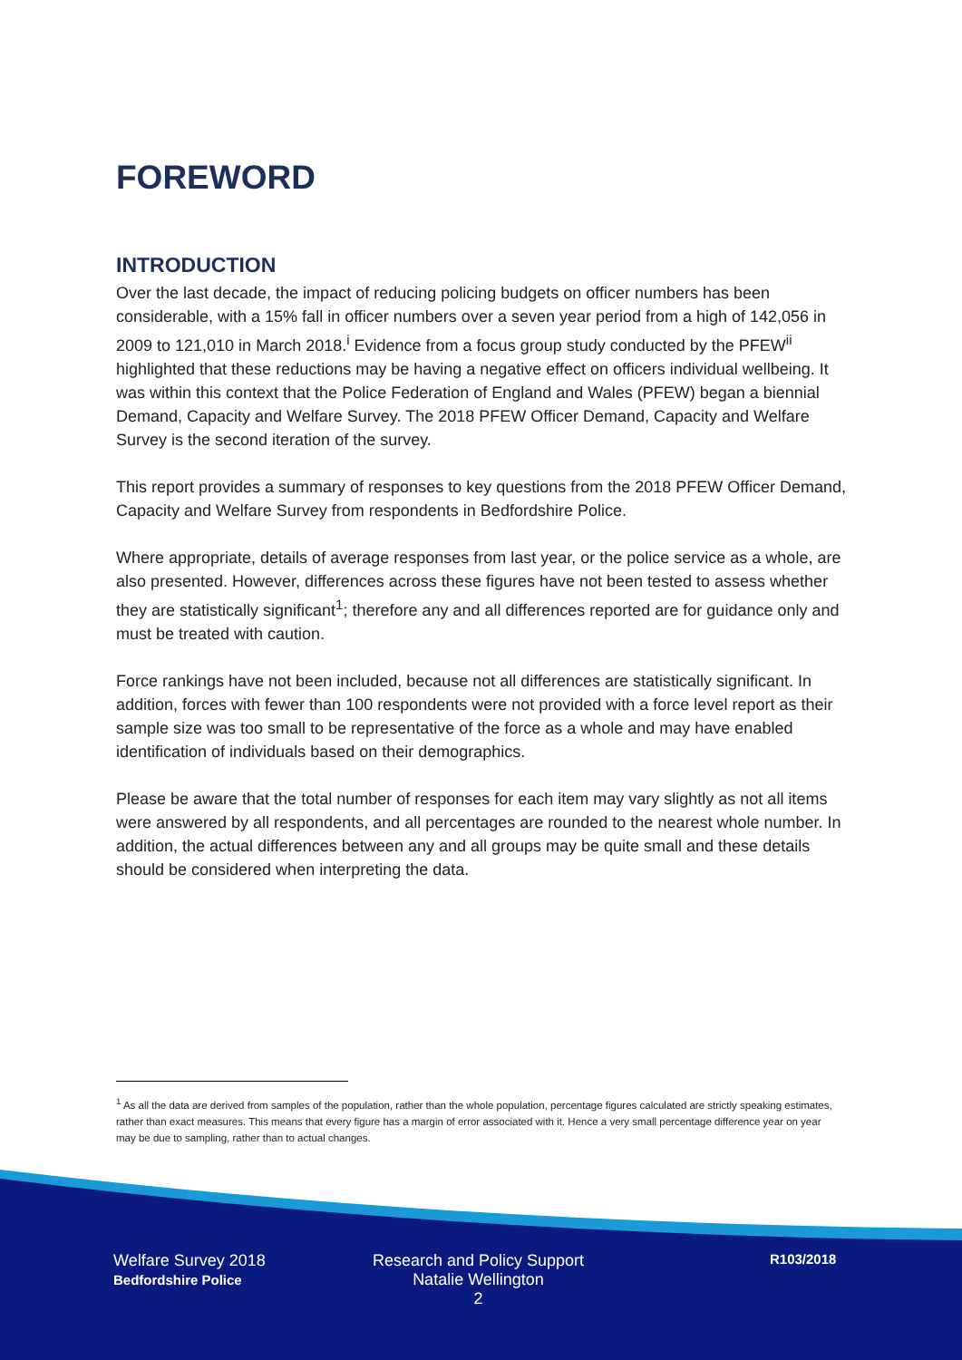FOREWORD
INTRODUCTION
Over the last decade, the impact of reducing policing budgets on officer numbers has been considerable, with a 15% fall in officer numbers over a seven year period from a high of 142,056 in 2009 to 121,010 in March 2018.<sup>i</sup> Evidence from a focus group study conducted by the PFEW<sup>ii</sup> highlighted that these reductions may be having a negative effect on officers individual wellbeing. It was within this context that the Police Federation of England and Wales (PFEW) began a biennial Demand, Capacity and Welfare Survey. The 2018 PFEW Officer Demand, Capacity and Welfare Survey is the second iteration of the survey.
This report provides a summary of responses to key questions from the 2018 PFEW Officer Demand, Capacity and Welfare Survey from respondents in Bedfordshire Police.
Where appropriate, details of average responses from last year, or the police service as a whole, are also presented. However, differences across these figures have not been tested to assess whether they are statistically significant<sup>1</sup>; therefore any and all differences reported are for guidance only and must be treated with caution.
Force rankings have not been included, because not all differences are statistically significant. In addition, forces with fewer than 100 respondents were not provided with a force level report as their sample size was too small to be representative of the force as a whole and may have enabled identification of individuals based on their demographics.
Please be aware that the total number of responses for each item may vary slightly as not all items were answered by all respondents, and all percentages are rounded to the nearest whole number. In addition, the actual differences between any and all groups may be quite small and these details should be considered when interpreting the data.
<sup>1</sup> As all the data are derived from samples of the population, rather than the whole population, percentage figures calculated are strictly speaking estimates, rather than exact measures. This means that every figure has a margin of error associated with it. Hence a very small percentage difference year on year may be due to sampling, rather than to actual changes.
Welfare Survey 2018
Bedfordshire Police
Research and Policy Support
Natalie Wellington
2
R103/2018